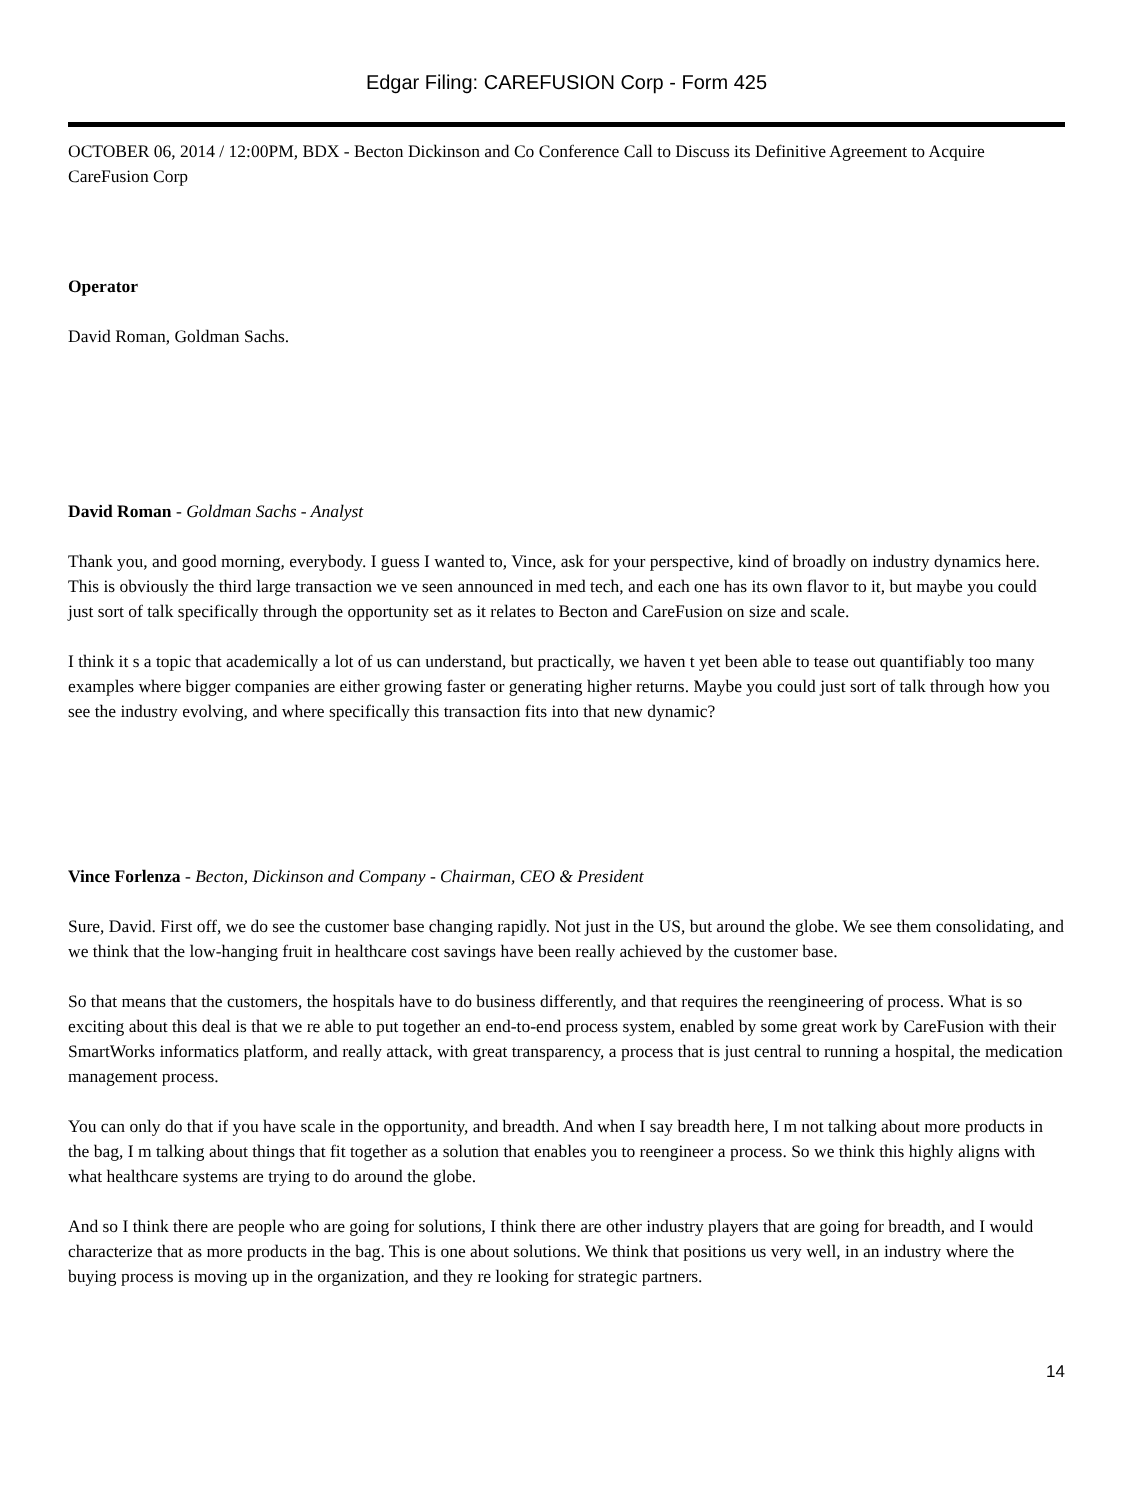Edgar Filing: CAREFUSION Corp - Form 425
OCTOBER 06, 2014 / 12:00PM, BDX - Becton Dickinson and Co Conference Call to Discuss its Definitive Agreement to Acquire CareFusion Corp
Operator
David Roman, Goldman Sachs.
David Roman - Goldman Sachs - Analyst
Thank you, and good morning, everybody. I guess I wanted to, Vince, ask for your perspective, kind of broadly on industry dynamics here. This is obviously the third large transaction we ve seen announced in med tech, and each one has its own flavor to it, but maybe you could just sort of talk specifically through the opportunity set as it relates to Becton and CareFusion on size and scale.
I think it s a topic that academically a lot of us can understand, but practically, we haven t yet been able to tease out quantifiably too many examples where bigger companies are either growing faster or generating higher returns. Maybe you could just sort of talk through how you see the industry evolving, and where specifically this transaction fits into that new dynamic?
Vince Forlenza - Becton, Dickinson and Company - Chairman, CEO & President
Sure, David. First off, we do see the customer base changing rapidly. Not just in the US, but around the globe. We see them consolidating, and we think that the low-hanging fruit in healthcare cost savings have been really achieved by the customer base.
So that means that the customers, the hospitals have to do business differently, and that requires the reengineering of process. What is so exciting about this deal is that we re able to put together an end-to-end process system, enabled by some great work by CareFusion with their SmartWorks informatics platform, and really attack, with great transparency, a process that is just central to running a hospital, the medication management process.
You can only do that if you have scale in the opportunity, and breadth. And when I say breadth here, I m not talking about more products in the bag, I m talking about things that fit together as a solution that enables you to reengineer a process. So we think this highly aligns with what healthcare systems are trying to do around the globe.
And so I think there are people who are going for solutions, I think there are other industry players that are going for breadth, and I would characterize that as more products in the bag. This is one about solutions. We think that positions us very well, in an industry where the buying process is moving up in the organization, and they re looking for strategic partners.
14